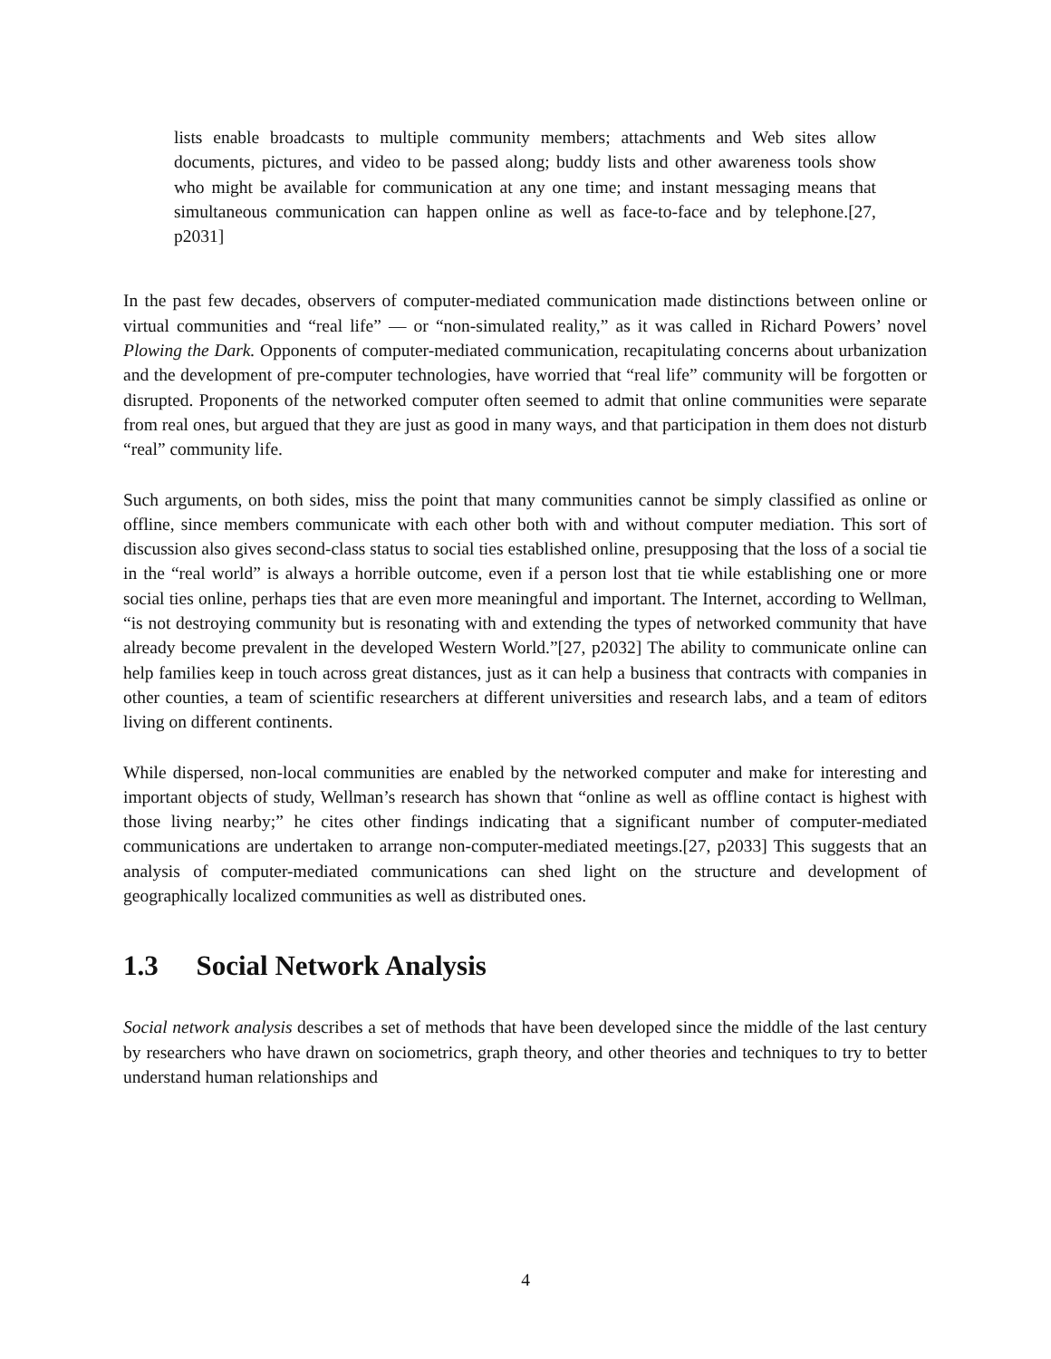lists enable broadcasts to multiple community members; attachments and Web sites allow documents, pictures, and video to be passed along; buddy lists and other awareness tools show who might be available for communication at any one time; and instant messaging means that simultaneous communication can happen online as well as face-to-face and by telephone.[27, p2031]
In the past few decades, observers of computer-mediated communication made distinctions between online or virtual communities and “real life” — or “non-simulated reality,” as it was called in Richard Powers’ novel Plowing the Dark. Opponents of computer-mediated communication, recapitulating concerns about urbanization and the development of pre-computer technologies, have worried that “real life” community will be forgotten or disrupted. Proponents of the networked computer often seemed to admit that online communities were separate from real ones, but argued that they are just as good in many ways, and that participation in them does not disturb “real” community life.
Such arguments, on both sides, miss the point that many communities cannot be simply classified as online or offline, since members communicate with each other both with and without computer mediation. This sort of discussion also gives second-class status to social ties established online, presupposing that the loss of a social tie in the “real world” is always a horrible outcome, even if a person lost that tie while establishing one or more social ties online, perhaps ties that are even more meaningful and important. The Internet, according to Wellman, “is not destroying community but is resonating with and extending the types of networked community that have already become prevalent in the developed Western World.”[27, p2032] The ability to communicate online can help families keep in touch across great distances, just as it can help a business that contracts with companies in other counties, a team of scientific researchers at different universities and research labs, and a team of editors living on different continents.
While dispersed, non-local communities are enabled by the networked computer and make for interesting and important objects of study, Wellman’s research has shown that “online as well as offline contact is highest with those living nearby;” he cites other findings indicating that a significant number of computer-mediated communications are undertaken to arrange non-computer-mediated meetings.[27, p2033] This suggests that an analysis of computer-mediated communications can shed light on the structure and development of geographically localized communities as well as distributed ones.
1.3 Social Network Analysis
Social network analysis describes a set of methods that have been developed since the middle of the last century by researchers who have drawn on sociometrics, graph theory, and other theories and techniques to try to better understand human relationships and
4